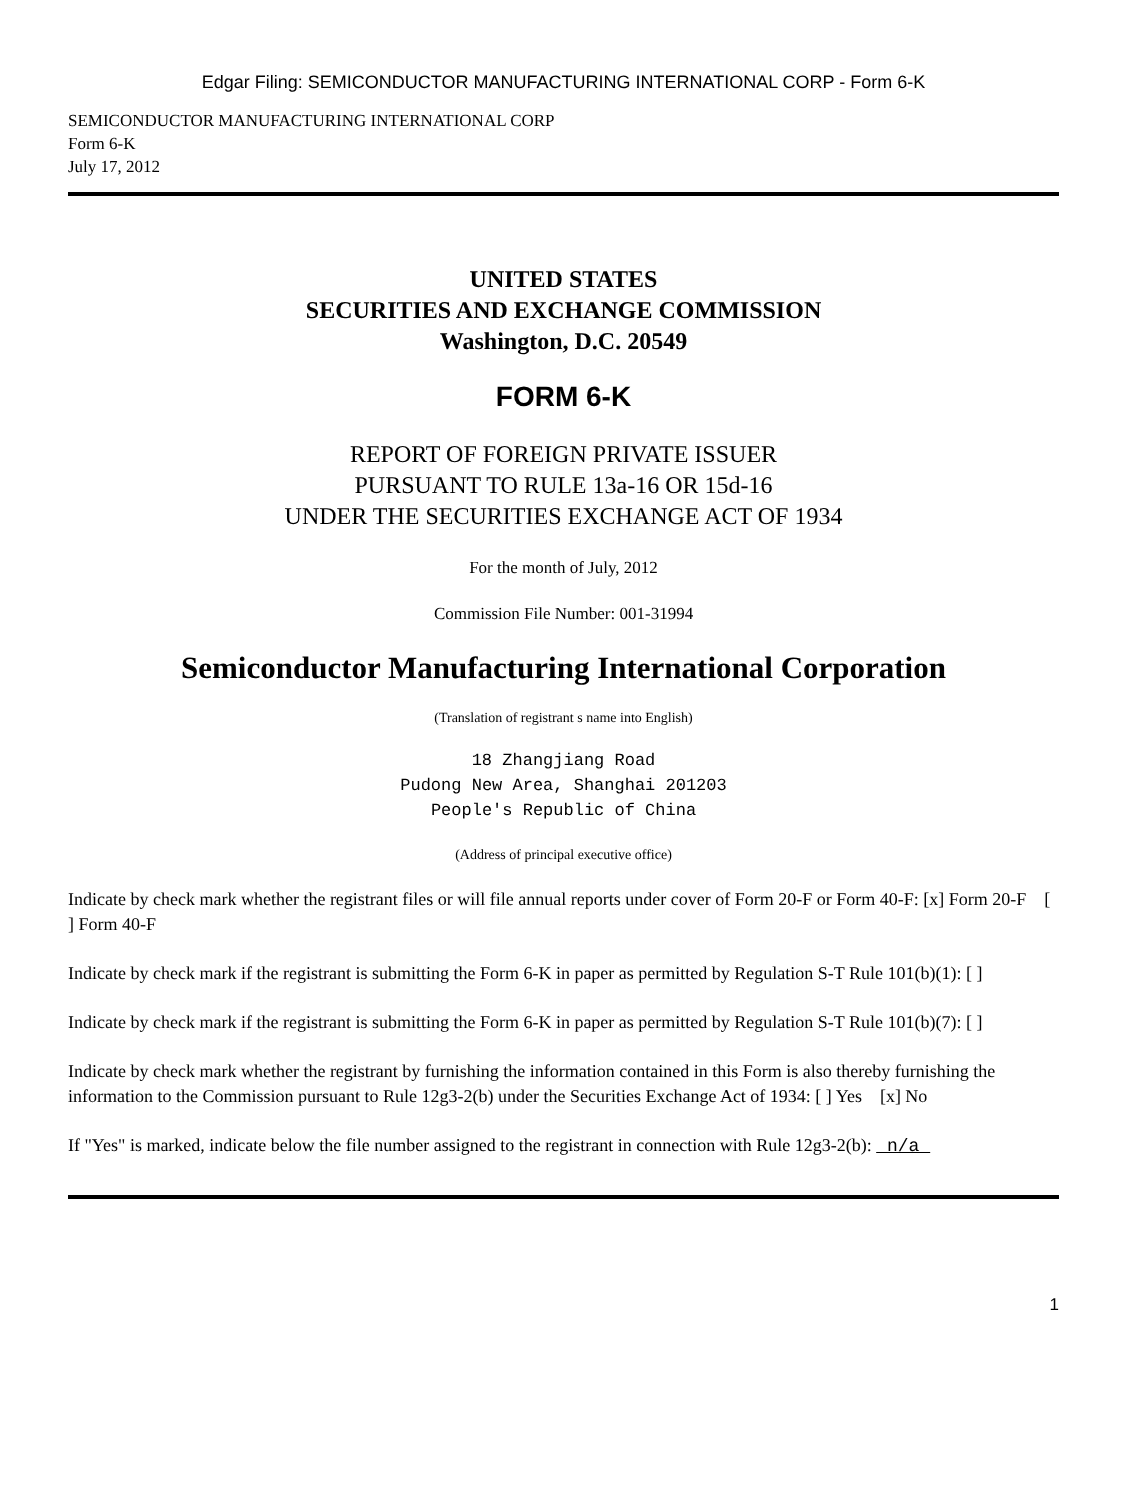Edgar Filing: SEMICONDUCTOR MANUFACTURING INTERNATIONAL CORP - Form 6-K
SEMICONDUCTOR MANUFACTURING INTERNATIONAL CORP
Form 6-K
July 17, 2012
UNITED STATES
SECURITIES AND EXCHANGE COMMISSION
Washington, D.C. 20549
FORM 6-K
REPORT OF FOREIGN PRIVATE ISSUER
PURSUANT TO RULE 13a-16 OR 15d-16
UNDER THE SECURITIES EXCHANGE ACT OF 1934
For the month of July, 2012
Commission File Number: 001-31994
Semiconductor Manufacturing International Corporation
(Translation of registrant s name into English)
18 Zhangjiang Road
Pudong New Area, Shanghai 201203
People's Republic of China
(Address of principal executive office)
Indicate by check mark whether the registrant files or will file annual reports under cover of Form 20-F or Form 40-F: [x] Form 20-F [ ] Form 40-F
Indicate by check mark if the registrant is submitting the Form 6-K in paper as permitted by Regulation S-T Rule 101(b)(1): [ ]
Indicate by check mark if the registrant is submitting the Form 6-K in paper as permitted by Regulation S-T Rule 101(b)(7): [ ]
Indicate by check mark whether the registrant by furnishing the information contained in this Form is also thereby furnishing the information to the Commission pursuant to Rule 12g3-2(b) under the Securities Exchange Act of 1934: [ ] Yes [x] No
If "Yes" is marked, indicate below the file number assigned to the registrant in connection with Rule 12g3-2(b): n/a
1